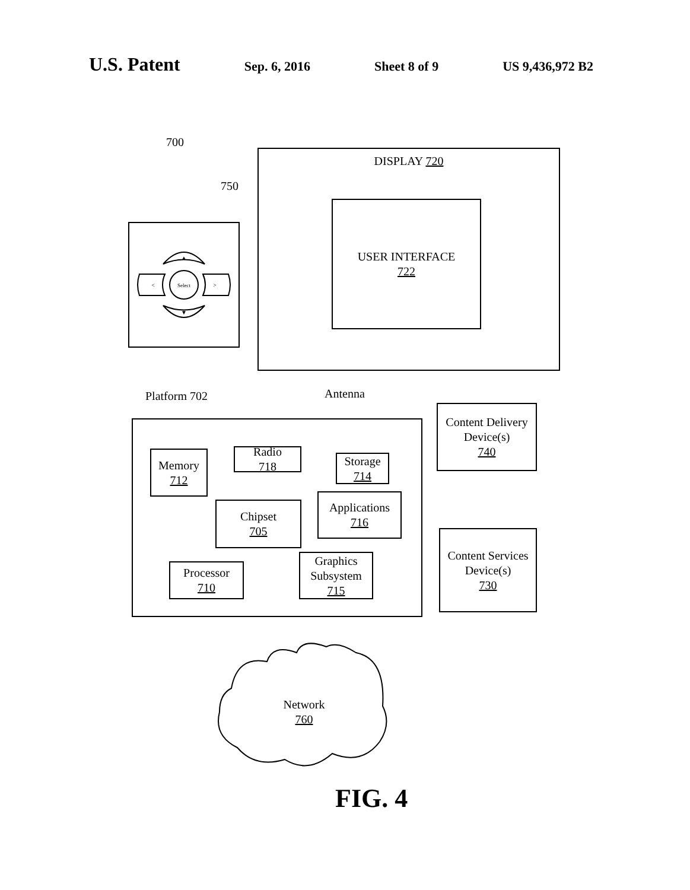U.S. Patent Sep. 6, 2016 Sheet 8 of 9 US 9,436,972 B2
700
750
Select
▲
▼
<
>
DISPLAY 720
USER INTERFACE
722
Platform 702 Antenna
Memory
712
Radio
718
Storage
714
Applications
716
Chipset
705
Processor
710
Graphics
Subsystem
715
Content Delivery
Device(s)
740
Content Services
Device(s)
730
Network
760
FIG. 4